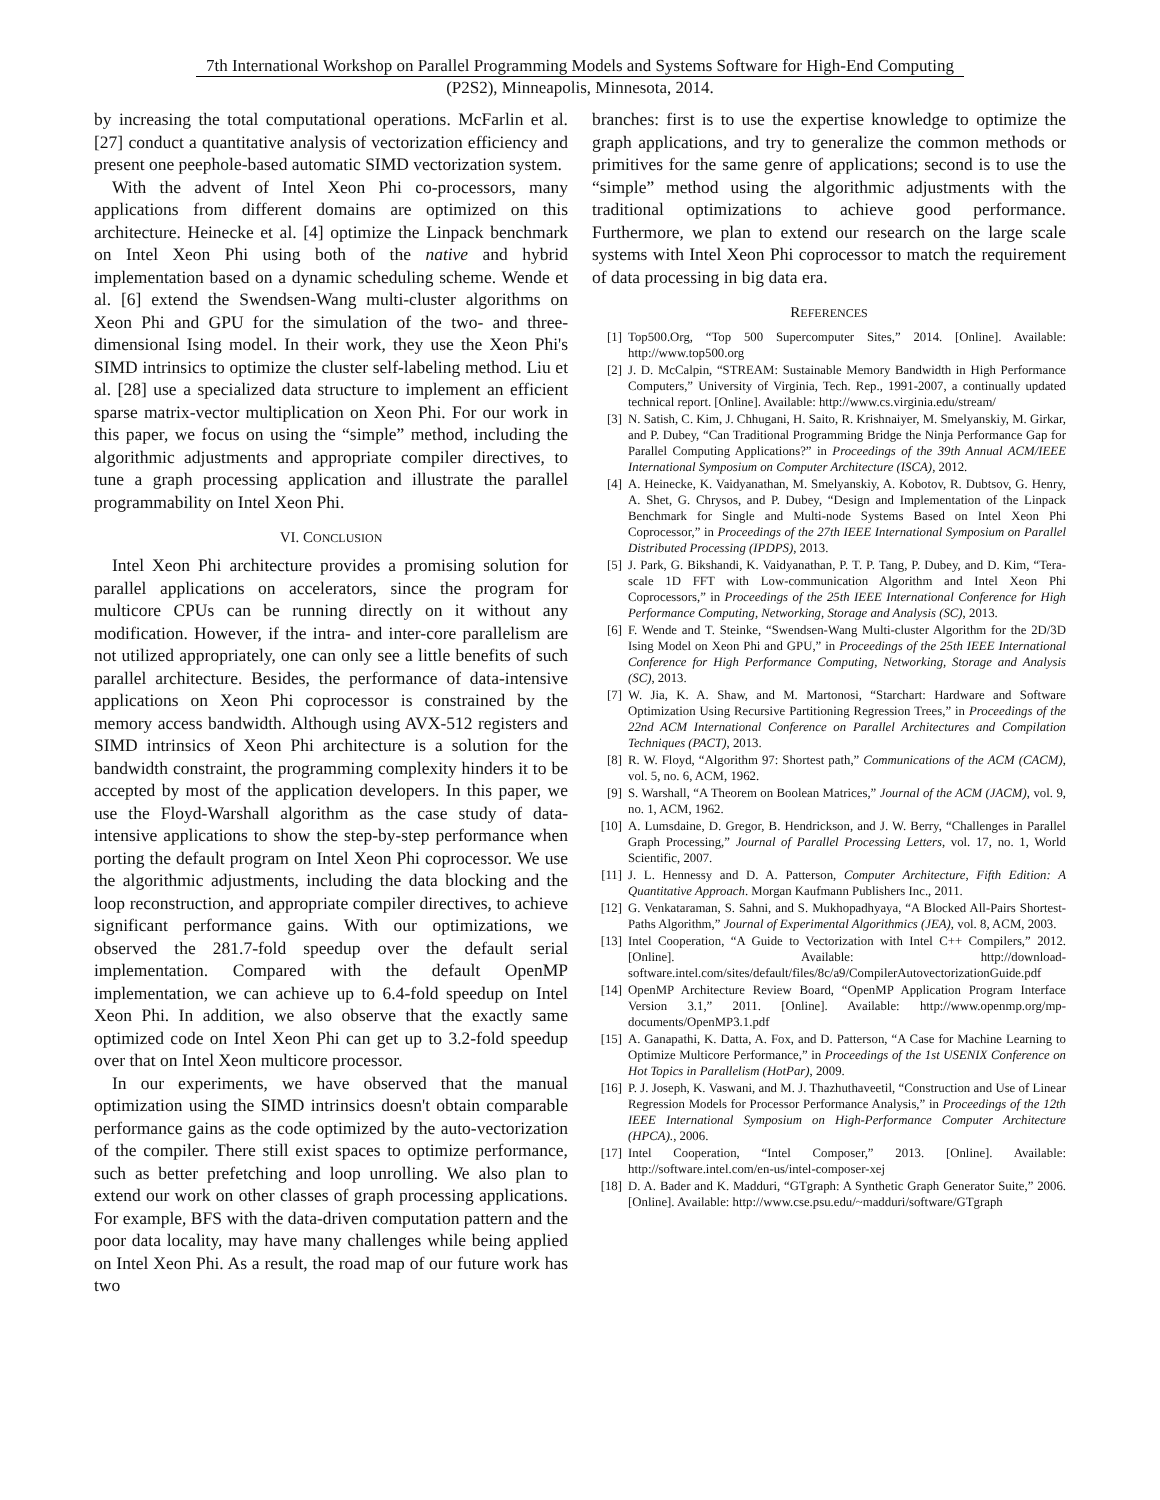7th International Workshop on Parallel Programming Models and Systems Software for High-End Computing
(P2S2), Minneapolis, Minnesota, 2014.
by increasing the total computational operations. McFarlin et al. [27] conduct a quantitative analysis of vectorization efficiency and present one peephole-based automatic SIMD vectorization system.
With the advent of Intel Xeon Phi co-processors, many applications from different domains are optimized on this architecture. Heinecke et al. [4] optimize the Linpack benchmark on Intel Xeon Phi using both of the native and hybrid implementation based on a dynamic scheduling scheme. Wende et al. [6] extend the Swendsen-Wang multi-cluster algorithms on Xeon Phi and GPU for the simulation of the two- and three-dimensional Ising model. In their work, they use the Xeon Phi's SIMD intrinsics to optimize the cluster self-labeling method. Liu et al. [28] use a specialized data structure to implement an efficient sparse matrix-vector multiplication on Xeon Phi. For our work in this paper, we focus on using the “simple” method, including the algorithmic adjustments and appropriate compiler directives, to tune a graph processing application and illustrate the parallel programmability on Intel Xeon Phi.
VI. CONCLUSION
Intel Xeon Phi architecture provides a promising solution for parallel applications on accelerators, since the program for multicore CPUs can be running directly on it without any modification. However, if the intra- and inter-core parallelism are not utilized appropriately, one can only see a little benefits of such parallel architecture. Besides, the performance of data-intensive applications on Xeon Phi coprocessor is constrained by the memory access bandwidth. Although using AVX-512 registers and SIMD intrinsics of Xeon Phi architecture is a solution for the bandwidth constraint, the programming complexity hinders it to be accepted by most of the application developers. In this paper, we use the Floyd-Warshall algorithm as the case study of data-intensive applications to show the step-by-step performance when porting the default program on Intel Xeon Phi coprocessor. We use the algorithmic adjustments, including the data blocking and the loop reconstruction, and appropriate compiler directives, to achieve significant performance gains. With our optimizations, we observed the 281.7-fold speedup over the default serial implementation. Compared with the default OpenMP implementation, we can achieve up to 6.4-fold speedup on Intel Xeon Phi. In addition, we also observe that the exactly same optimized code on Intel Xeon Phi can get up to 3.2-fold speedup over that on Intel Xeon multicore processor.
In our experiments, we have observed that the manual optimization using the SIMD intrinsics doesn't obtain comparable performance gains as the code optimized by the auto-vectorization of the compiler. There still exist spaces to optimize performance, such as better prefetching and loop unrolling. We also plan to extend our work on other classes of graph processing applications. For example, BFS with the data-driven computation pattern and the poor data locality, may have many challenges while being applied on Intel Xeon Phi. As a result, the road map of our future work has two
branches: first is to use the expertise knowledge to optimize the graph applications, and try to generalize the common methods or primitives for the same genre of applications; second is to use the “simple” method using the algorithmic adjustments with the traditional optimizations to achieve good performance. Furthermore, we plan to extend our research on the large scale systems with Intel Xeon Phi coprocessor to match the requirement of data processing in big data era.
REFERENCES
[1] Top500.Org, “Top 500 Supercomputer Sites,” 2014. [Online]. Available: http://www.top500.org
[2] J. D. McCalpin, “STREAM: Sustainable Memory Bandwidth in High Performance Computers,” University of Virginia, Tech. Rep., 1991-2007, a continually updated technical report. [Online]. Available: http://www.cs.virginia.edu/stream/
[3] N. Satish, C. Kim, J. Chhugani, H. Saito, R. Krishnaiyer, M. Smelyanskiy, M. Girkar, and P. Dubey, “Can Traditional Programming Bridge the Ninja Performance Gap for Parallel Computing Applications?” in Proceedings of the 39th Annual ACM/IEEE International Symposium on Computer Architecture (ISCA), 2012.
[4] A. Heinecke, K. Vaidyanathan, M. Smelyanskiy, A. Kobotov, R. Dubtsov, G. Henry, A. Shet, G. Chrysos, and P. Dubey, “Design and Implementation of the Linpack Benchmark for Single and Multi-node Systems Based on Intel Xeon Phi Coprocessor,” in Proceedings of the 27th IEEE International Symposium on Parallel Distributed Processing (IPDPS), 2013.
[5] J. Park, G. Bikshandi, K. Vaidyanathan, P. T. P. Tang, P. Dubey, and D. Kim, “Tera-scale 1D FFT with Low-communication Algorithm and Intel Xeon Phi Coprocessors,” in Proceedings of the 25th IEEE International Conference for High Performance Computing, Networking, Storage and Analysis (SC), 2013.
[6] F. Wende and T. Steinke, “Swendsen-Wang Multi-cluster Algorithm for the 2D/3D Ising Model on Xeon Phi and GPU,” in Proceedings of the 25th IEEE International Conference for High Performance Computing, Networking, Storage and Analysis (SC), 2013.
[7] W. Jia, K. A. Shaw, and M. Martonosi, “Starchart: Hardware and Software Optimization Using Recursive Partitioning Regression Trees,” in Proceedings of the 22nd ACM International Conference on Parallel Architectures and Compilation Techniques (PACT), 2013.
[8] R. W. Floyd, “Algorithm 97: Shortest path,” Communications of the ACM (CACM), vol. 5, no. 6, ACM, 1962.
[9] S. Warshall, “A Theorem on Boolean Matrices,” Journal of the ACM (JACM), vol. 9, no. 1, ACM, 1962.
[10] A. Lumsdaine, D. Gregor, B. Hendrickson, and J. W. Berry, “Challenges in Parallel Graph Processing,” Journal of Parallel Processing Letters, vol. 17, no. 1, World Scientific, 2007.
[11] J. L. Hennessy and D. A. Patterson, Computer Architecture, Fifth Edition: A Quantitative Approach. Morgan Kaufmann Publishers Inc., 2011.
[12] G. Venkataraman, S. Sahni, and S. Mukhopadhyaya, “A Blocked All-Pairs Shortest-Paths Algorithm,” Journal of Experimental Algorithmics (JEA), vol. 8, ACM, 2003.
[13] Intel Cooperation, “A Guide to Vectorization with Intel C++ Compilers,” 2012. [Online]. Available: http://download-software.intel.com/sites/default/files/8c/a9/CompilerAutovectorizationGuide.pdf
[14] OpenMP Architecture Review Board, “OpenMP Application Program Interface Version 3.1,” 2011. [Online]. Available: http://www.openmp.org/mp-documents/OpenMP3.1.pdf
[15] A. Ganapathi, K. Datta, A. Fox, and D. Patterson, “A Case for Machine Learning to Optimize Multicore Performance,” in Proceedings of the 1st USENIX Conference on Hot Topics in Parallelism (HotPar), 2009.
[16] P. J. Joseph, K. Vaswani, and M. J. Thazhuthaveetil, “Construction and Use of Linear Regression Models for Processor Performance Analysis,” in Proceedings of the 12th IEEE International Symposium on High-Performance Computer Architecture (HPCA)., 2006.
[17] Intel Cooperation, “Intel Composer,” 2013. [Online]. Available: http://software.intel.com/en-us/intel-composer-xej
[18] D. A. Bader and K. Madduri, “GTgraph: A Synthetic Graph Generator Suite,” 2006. [Online]. Available: http://www.cse.psu.edu/~madduri/software/GTgraph